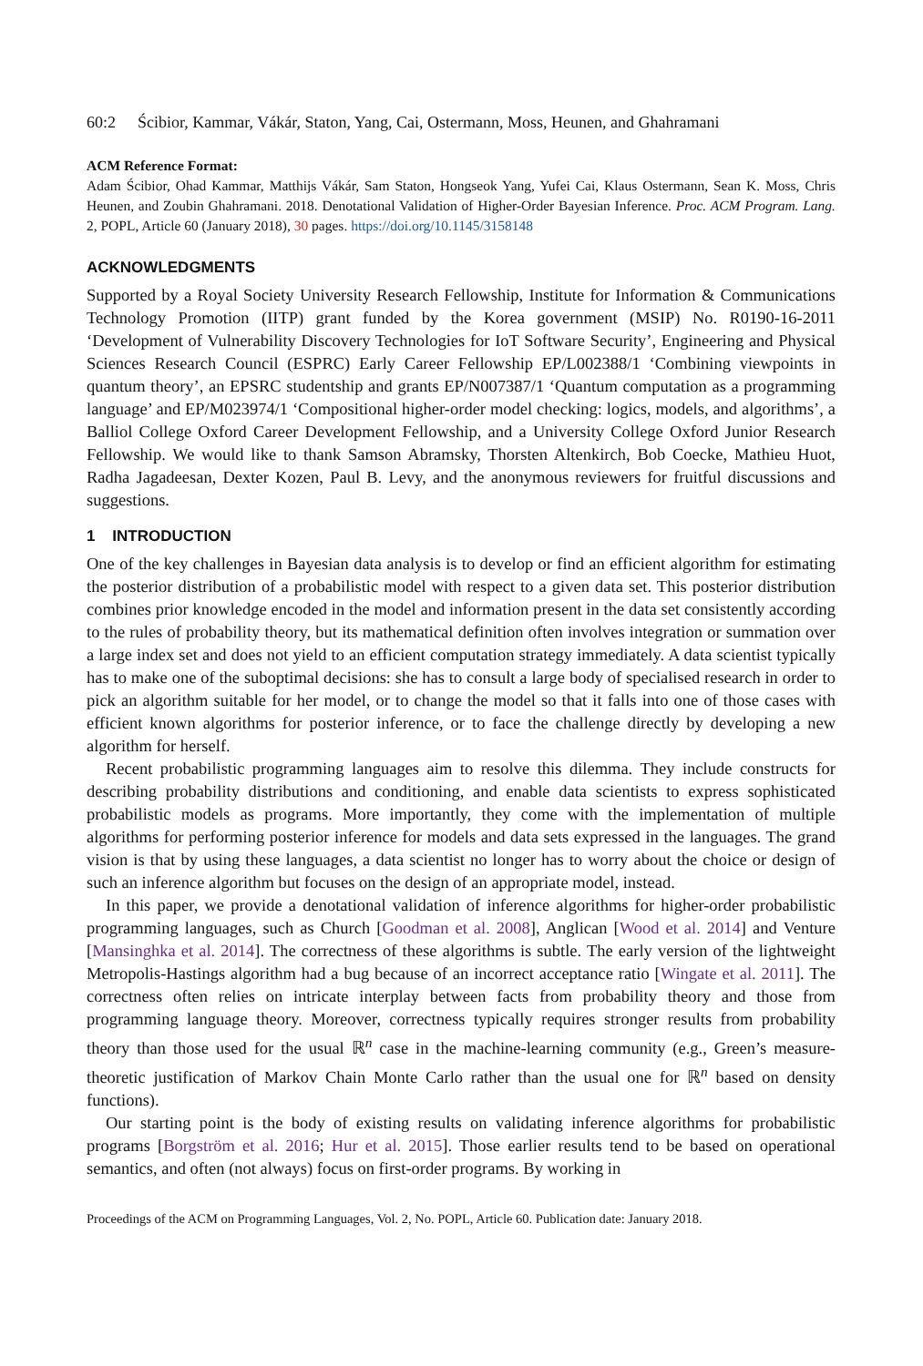60:2 Ścibior, Kammar, Vákár, Staton, Yang, Cai, Ostermann, Moss, Heunen, and Ghahramani
ACM Reference Format:
Adam Ścibior, Ohad Kammar, Matthijs Vákár, Sam Staton, Hongseok Yang, Yufei Cai, Klaus Ostermann, Sean K. Moss, Chris Heunen, and Zoubin Ghahramani. 2018. Denotational Validation of Higher-Order Bayesian Inference. Proc. ACM Program. Lang. 2, POPL, Article 60 (January 2018), 30 pages. https://doi.org/10.1145/3158148
ACKNOWLEDGMENTS
Supported by a Royal Society University Research Fellowship, Institute for Information & Communications Technology Promotion (IITP) grant funded by the Korea government (MSIP) No. R0190-16-2011 ‘Development of Vulnerability Discovery Technologies for IoT Software Security’, Engineering and Physical Sciences Research Council (ESPRC) Early Career Fellowship EP/L002388/1 ‘Combining viewpoints in quantum theory’, an EPSRC studentship and grants EP/N007387/1 ‘Quantum computation as a programming language’ and EP/M023974/1 ‘Compositional higher-order model checking: logics, models, and algorithms’, a Balliol College Oxford Career Development Fellowship, and a University College Oxford Junior Research Fellowship. We would like to thank Samson Abramsky, Thorsten Altenkirch, Bob Coecke, Mathieu Huot, Radha Jagadeesan, Dexter Kozen, Paul B. Levy, and the anonymous reviewers for fruitful discussions and suggestions.
1 INTRODUCTION
One of the key challenges in Bayesian data analysis is to develop or find an efficient algorithm for estimating the posterior distribution of a probabilistic model with respect to a given data set. This posterior distribution combines prior knowledge encoded in the model and information present in the data set consistently according to the rules of probability theory, but its mathematical definition often involves integration or summation over a large index set and does not yield to an efficient computation strategy immediately. A data scientist typically has to make one of the suboptimal decisions: she has to consult a large body of specialised research in order to pick an algorithm suitable for her model, or to change the model so that it falls into one of those cases with efficient known algorithms for posterior inference, or to face the challenge directly by developing a new algorithm for herself.
Recent probabilistic programming languages aim to resolve this dilemma. They include constructs for describing probability distributions and conditioning, and enable data scientists to express sophisticated probabilistic models as programs. More importantly, they come with the implementation of multiple algorithms for performing posterior inference for models and data sets expressed in the languages. The grand vision is that by using these languages, a data scientist no longer has to worry about the choice or design of such an inference algorithm but focuses on the design of an appropriate model, instead.
In this paper, we provide a denotational validation of inference algorithms for higher-order probabilistic programming languages, such as Church [Goodman et al. 2008], Anglican [Wood et al. 2014] and Venture [Mansinghka et al. 2014]. The correctness of these algorithms is subtle. The early version of the lightweight Metropolis-Hastings algorithm had a bug because of an incorrect acceptance ratio [Wingate et al. 2011]. The correctness often relies on intricate interplay between facts from probability theory and those from programming language theory. Moreover, correctness typically requires stronger results from probability theory than those used for the usual ℝ<sup>n</sup> case in the machine-learning community (e.g., Green’s measure-theoretic justification of Markov Chain Monte Carlo rather than the usual one for ℝ<sup>n</sup> based on density functions).
Our starting point is the body of existing results on validating inference algorithms for probabilistic programs [Borgström et al. 2016; Hur et al. 2015]. Those earlier results tend to be based on operational semantics, and often (not always) focus on first-order programs. By working in
Proceedings of the ACM on Programming Languages, Vol. 2, No. POPL, Article 60. Publication date: January 2018.